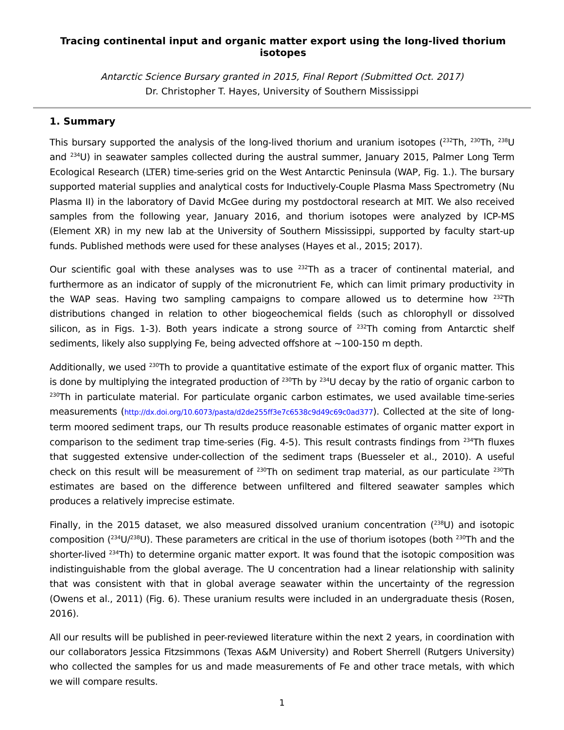Tracing continental input and organic matter export using the long-lived thorium isotopes
Antarctic Science Bursary granted in 2015, Final Report (Submitted Oct. 2017)
Dr. Christopher T. Hayes, University of Southern Mississippi
1. Summary
This bursary supported the analysis of the long-lived thorium and uranium isotopes (<sup>232</sup>Th, <sup>230</sup>Th, <sup>238</sup>U and <sup>234</sup>U) in seawater samples collected during the austral summer, January 2015, Palmer Long Term Ecological Research (LTER) time-series grid on the West Antarctic Peninsula (WAP, Fig. 1.). The bursary supported material supplies and analytical costs for Inductively-Couple Plasma Mass Spectrometry (Nu Plasma II) in the laboratory of David McGee during my postdoctoral research at MIT. We also received samples from the following year, January 2016, and thorium isotopes were analyzed by ICP-MS (Element XR) in my new lab at the University of Southern Mississippi, supported by faculty start-up funds. Published methods were used for these analyses (Hayes et al., 2015; 2017).
Our scientific goal with these analyses was to use <sup>232</sup>Th as a tracer of continental material, and furthermore as an indicator of supply of the micronutrient Fe, which can limit primary productivity in the WAP seas. Having two sampling campaigns to compare allowed us to determine how <sup>232</sup>Th distributions changed in relation to other biogeochemical fields (such as chlorophyll or dissolved silicon, as in Figs. 1-3). Both years indicate a strong source of <sup>232</sup>Th coming from Antarctic shelf sediments, likely also supplying Fe, being advected offshore at ~100-150 m depth.
Additionally, we used <sup>230</sup>Th to provide a quantitative estimate of the export flux of organic matter. This is done by multiplying the integrated production of <sup>230</sup>Th by <sup>234</sup>U decay by the ratio of organic carbon to <sup>230</sup>Th in particulate material. For particulate organic carbon estimates, we used available time-series measurements (http://dx.doi.org/10.6073/pasta/d2de255ff3e7c6538c9d49c69c0ad377). Collected at the site of long-term moored sediment traps, our Th results produce reasonable estimates of organic matter export in comparison to the sediment trap time-series (Fig. 4-5). This result contrasts findings from <sup>234</sup>Th fluxes that suggested extensive under-collection of the sediment traps (Buesseler et al., 2010). A useful check on this result will be measurement of <sup>230</sup>Th on sediment trap material, as our particulate <sup>230</sup>Th estimates are based on the difference between unfiltered and filtered seawater samples which produces a relatively imprecise estimate.
Finally, in the 2015 dataset, we also measured dissolved uranium concentration (<sup>238</sup>U) and isotopic composition (<sup>234</sup>U/<sup>238</sup>U). These parameters are critical in the use of thorium isotopes (both <sup>230</sup>Th and the shorter-lived <sup>234</sup>Th) to determine organic matter export. It was found that the isotopic composition was indistinguishable from the global average. The U concentration had a linear relationship with salinity that was consistent with that in global average seawater within the uncertainty of the regression (Owens et al., 2011) (Fig. 6). These uranium results were included in an undergraduate thesis (Rosen, 2016).
All our results will be published in peer-reviewed literature within the next 2 years, in coordination with our collaborators Jessica Fitzsimmons (Texas A&M University) and Robert Sherrell (Rutgers University) who collected the samples for us and made measurements of Fe and other trace metals, with which we will compare results.
1